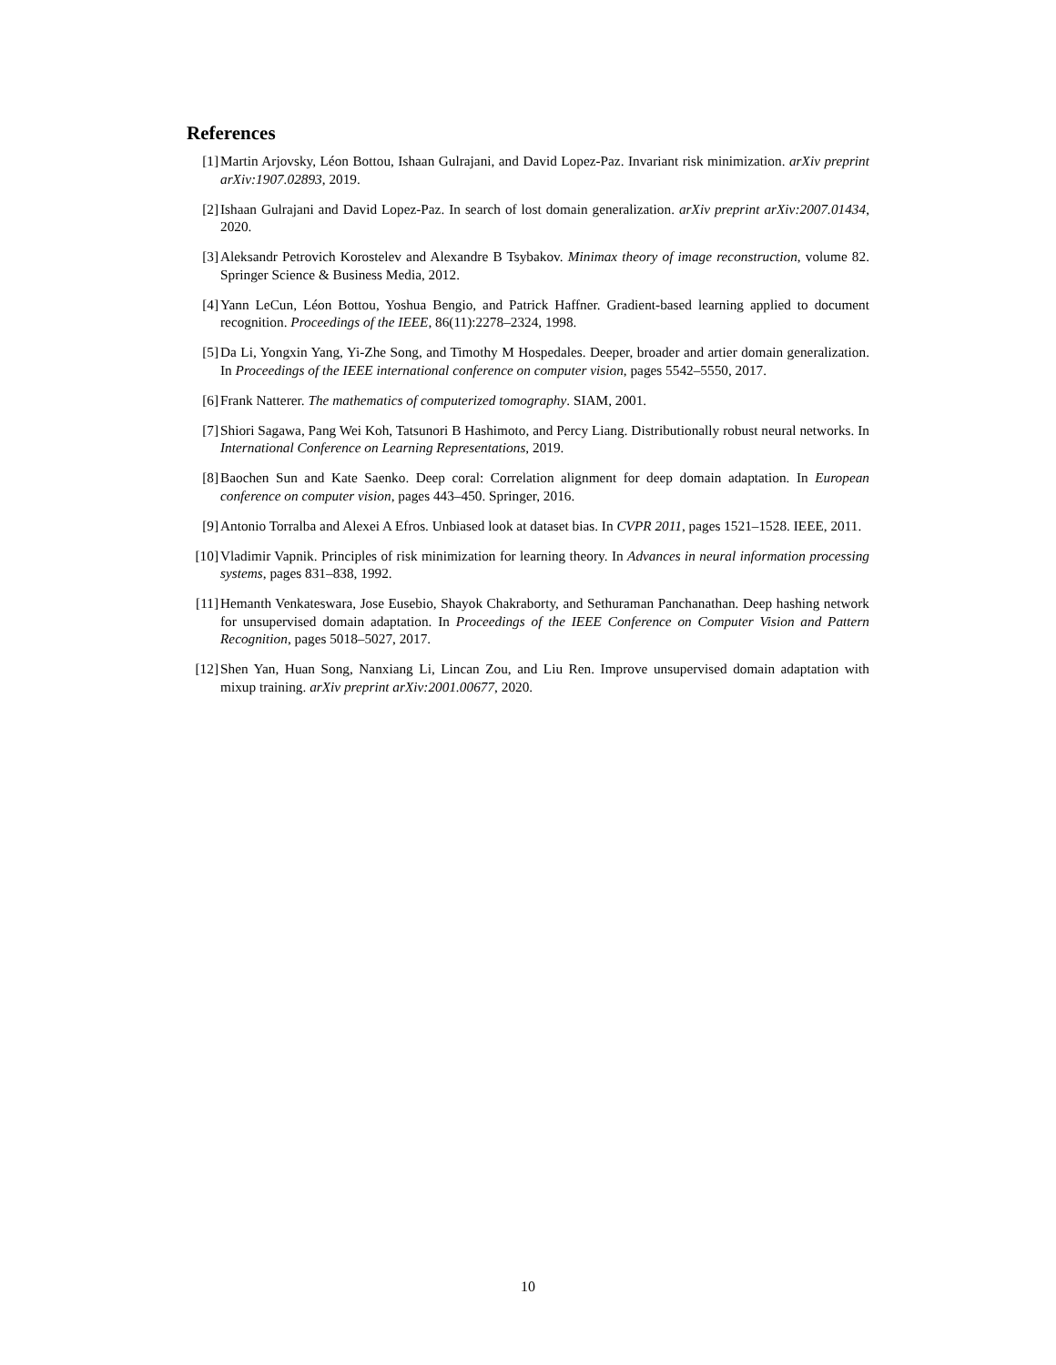References
[1] Martin Arjovsky, Léon Bottou, Ishaan Gulrajani, and David Lopez-Paz. Invariant risk minimization. arXiv preprint arXiv:1907.02893, 2019.
[2] Ishaan Gulrajani and David Lopez-Paz. In search of lost domain generalization. arXiv preprint arXiv:2007.01434, 2020.
[3] Aleksandr Petrovich Korostelev and Alexandre B Tsybakov. Minimax theory of image reconstruction, volume 82. Springer Science & Business Media, 2012.
[4] Yann LeCun, Léon Bottou, Yoshua Bengio, and Patrick Haffner. Gradient-based learning applied to document recognition. Proceedings of the IEEE, 86(11):2278–2324, 1998.
[5] Da Li, Yongxin Yang, Yi-Zhe Song, and Timothy M Hospedales. Deeper, broader and artier domain generalization. In Proceedings of the IEEE international conference on computer vision, pages 5542–5550, 2017.
[6] Frank Natterer. The mathematics of computerized tomography. SIAM, 2001.
[7] Shiori Sagawa, Pang Wei Koh, Tatsunori B Hashimoto, and Percy Liang. Distributionally robust neural networks. In International Conference on Learning Representations, 2019.
[8] Baochen Sun and Kate Saenko. Deep coral: Correlation alignment for deep domain adaptation. In European conference on computer vision, pages 443–450. Springer, 2016.
[9] Antonio Torralba and Alexei A Efros. Unbiased look at dataset bias. In CVPR 2011, pages 1521–1528. IEEE, 2011.
[10] Vladimir Vapnik. Principles of risk minimization for learning theory. In Advances in neural information processing systems, pages 831–838, 1992.
[11] Hemanth Venkateswara, Jose Eusebio, Shayok Chakraborty, and Sethuraman Panchanathan. Deep hashing network for unsupervised domain adaptation. In Proceedings of the IEEE Conference on Computer Vision and Pattern Recognition, pages 5018–5027, 2017.
[12] Shen Yan, Huan Song, Nanxiang Li, Lincan Zou, and Liu Ren. Improve unsupervised domain adaptation with mixup training. arXiv preprint arXiv:2001.00677, 2020.
10